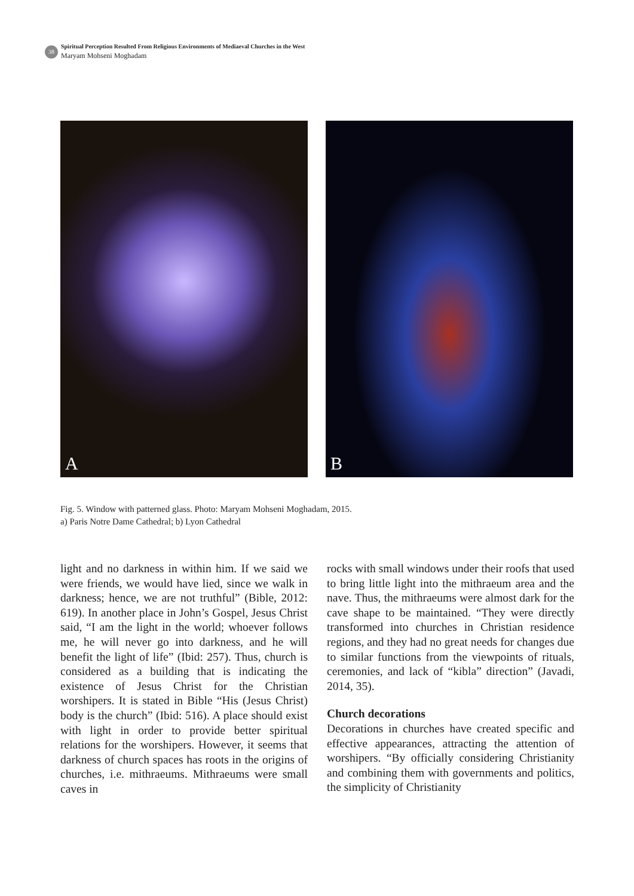38
Spiritual Perception Resulted From Religious Environments of Mediaeval Churches in the West
Maryam Mohseni Moghadam
A
B
Fig. 5. Window with patterned glass. Photo: Maryam Mohseni Moghadam, 2015.
a) Paris Notre Dame Cathedral; b) Lyon Cathedral
light and no darkness in within him. If we said we were friends, we would have lied, since we walk in darkness; hence, we are not truthful” (Bible, 2012: 619). In another place in John’s Gospel, Jesus Christ said, “I am the light in the world; whoever follows me, he will never go into dark­ness, and he will benefit the light of life” (Ibid: 257). Thus, church is considered as a building that is indicating the existence of Jesus Christ for the Christian worshipers. It is stated in Bi­ble “His (Jesus Christ) body is the church” (Ibid: 516). A place should exist with light in order to provide better spiritual relations for the worship­ers. However, it seems that darkness of church spaces has roots in the origins of churches, i.e. mithraeums. Mithraeums were small caves in
rocks with small windows under their roofs that used to bring little light into the mithraeum area and the nave. Thus, the mithraeums were almost dark for the cave shape to be maintained. “They were directly transformed into churches in Chris­tian residence regions, and they had no great needs for changes due to similar functions from the viewpoints of rituals, ceremonies, and lack of “kibla” direction” (Javadi, 2014, 35).
Church decorations
Decorations in churches have created specific and effective appearances, attracting the atten­tion of worshipers. “By officially considering Christianity and combining them with govern­ments and politics, the simplicity of Christianity